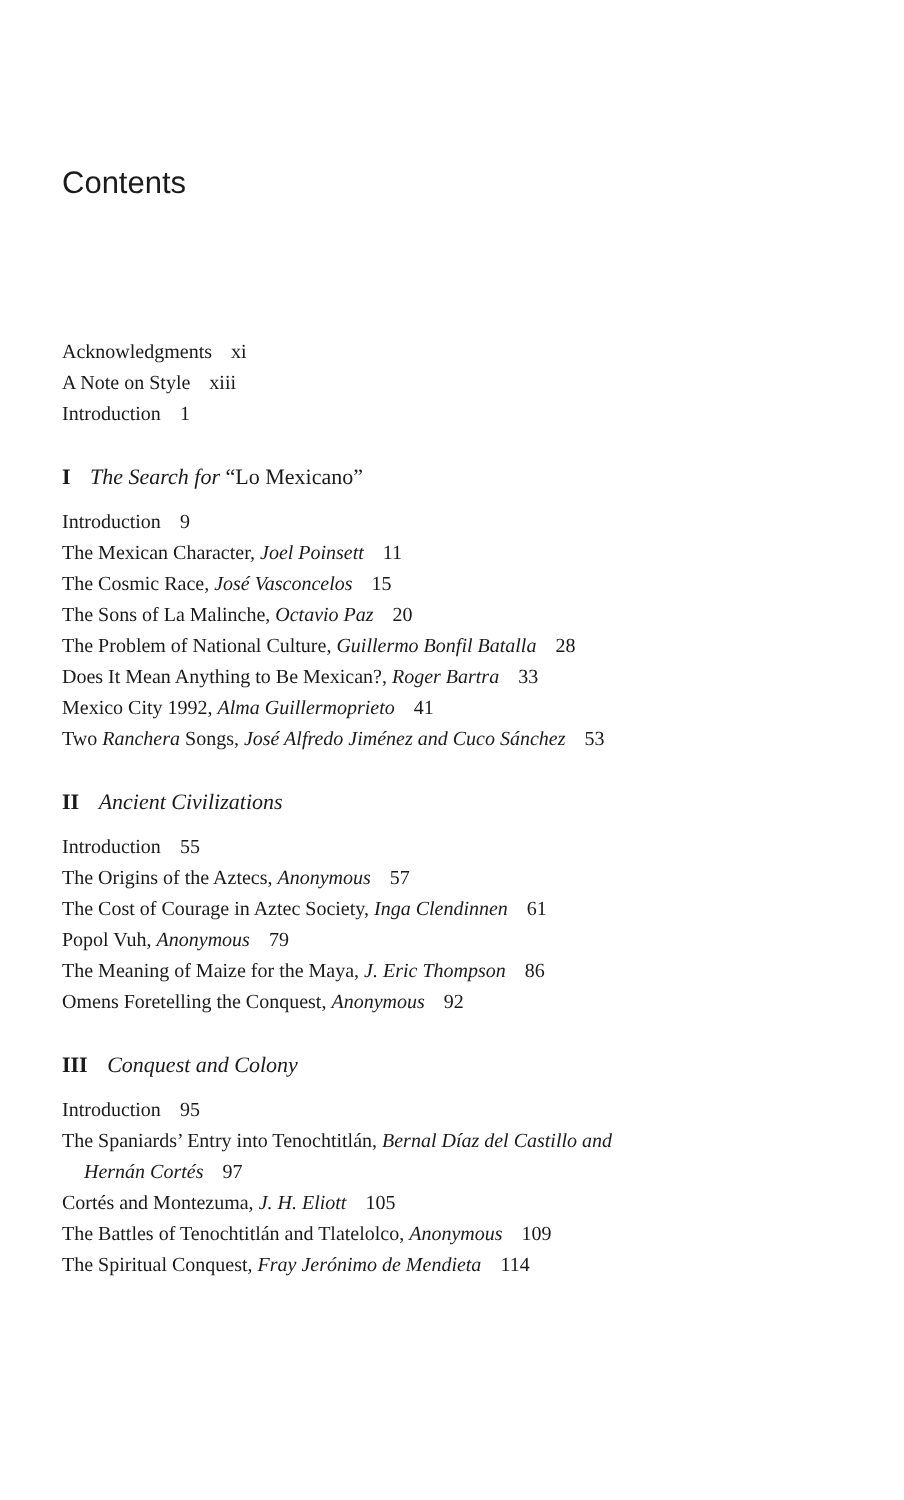Contents
Acknowledgments xi
A Note on Style xiii
Introduction 1
I The Search for “Lo Mexicano”
Introduction 9
The Mexican Character, Joel Poinsett 11
The Cosmic Race, José Vasconcelos 15
The Sons of La Malinche, Octavio Paz 20
The Problem of National Culture, Guillermo Bonfil Batalla 28
Does It Mean Anything to Be Mexican?, Roger Bartra 33
Mexico City 1992, Alma Guillermoprieto 41
Two Ranchera Songs, José Alfredo Jiménez and Cuco Sánchez 53
II Ancient Civilizations
Introduction 55
The Origins of the Aztecs, Anonymous 57
The Cost of Courage in Aztec Society, Inga Clendinnen 61
Popol Vuh, Anonymous 79
The Meaning of Maize for the Maya, J. Eric Thompson 86
Omens Foretelling the Conquest, Anonymous 92
III Conquest and Colony
Introduction 95
The Spaniards’ Entry into Tenochtitlán, Bernal Díaz del Castillo and
Hernán Cortés 97
Cortés and Montezuma, J. H. Eliott 105
The Battles of Tenochtitlán and Tlatelolco, Anonymous 109
The Spiritual Conquest, Fray Jerónimo de Mendieta 114